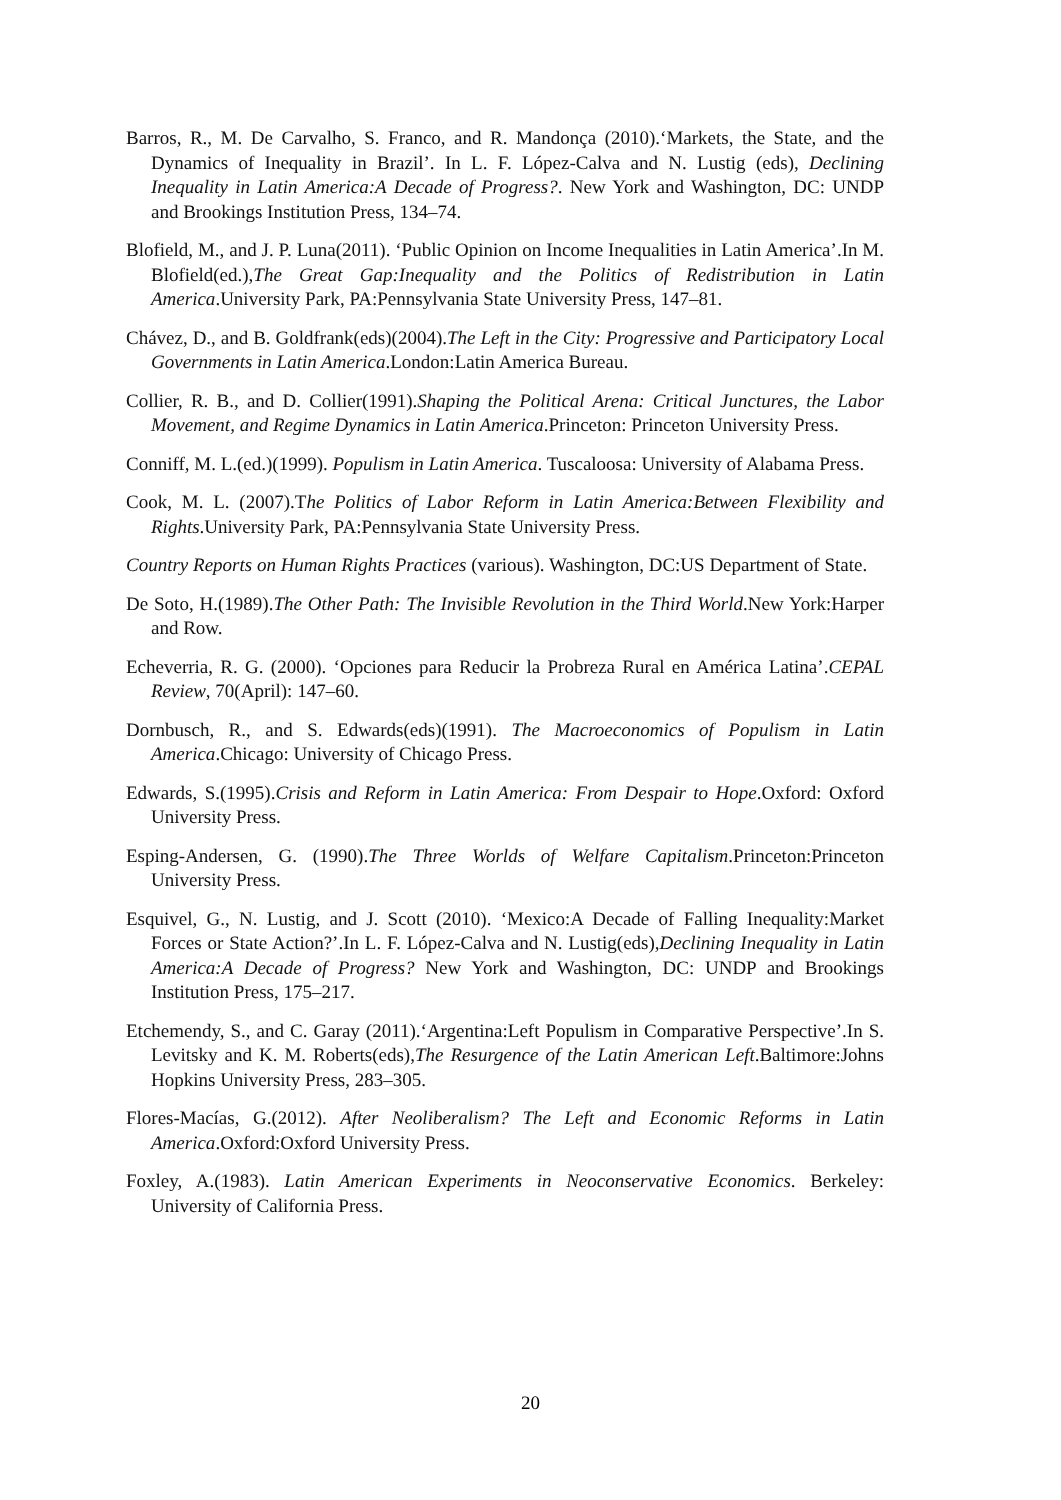Barros, R., M. De Carvalho, S. Franco, and R. Mandonça (2010).‘Markets, the State, and the Dynamics of Inequality in Brazil’. In L. F. López-Calva and N. Lustig (eds), Declining Inequality in Latin America:A Decade of Progress?. New York and Washington, DC: UNDP and Brookings Institution Press, 134–74.
Blofield, M., and J. P. Luna(2011). ‘Public Opinion on Income Inequalities in Latin America’.In M. Blofield(ed.),The Great Gap:Inequality and the Politics of Redistribution in Latin America.University Park, PA:Pennsylvania State University Press, 147–81.
Chávez, D., and B. Goldfrank(eds)(2004).The Left in the City: Progressive and Participatory Local Governments in Latin America.London:Latin America Bureau.
Collier, R. B., and D. Collier(1991).Shaping the Political Arena: Critical Junctures, the Labor Movement, and Regime Dynamics in Latin America.Princeton: Princeton University Press.
Conniff, M. L.(ed.)(1999). Populism in Latin America. Tuscaloosa: University of Alabama Press.
Cook, M. L. (2007).The Politics of Labor Reform in Latin America:Between Flexibility and Rights.University Park, PA:Pennsylvania State University Press.
Country Reports on Human Rights Practices (various). Washington, DC:US Department of State.
De Soto, H.(1989).The Other Path: The Invisible Revolution in the Third World.New York:Harper and Row.
Echeverria, R. G. (2000). ‘Opciones para Reducir la Probreza Rural en América Latina’.CEPAL Review, 70(April): 147–60.
Dornbusch, R., and S. Edwards(eds)(1991). The Macroeconomics of Populism in Latin America.Chicago: University of Chicago Press.
Edwards, S.(1995).Crisis and Reform in Latin America: From Despair to Hope.Oxford: Oxford University Press.
Esping-Andersen, G. (1990).The Three Worlds of Welfare Capitalism.Princeton:Princeton University Press.
Esquivel, G., N. Lustig, and J. Scott (2010). ‘Mexico:A Decade of Falling Inequality:Market Forces or State Action?’.In L. F. López-Calva and N. Lustig(eds),Declining Inequality in Latin America:A Decade of Progress? New York and Washington, DC: UNDP and Brookings Institution Press, 175–217.
Etchemendy, S., and C. Garay (2011).‘Argentina:Left Populism in Comparative Perspective’.In S. Levitsky and K. M. Roberts(eds),The Resurgence of the Latin American Left.Baltimore:Johns Hopkins University Press, 283–305.
Flores-Macías, G.(2012). After Neoliberalism? The Left and Economic Reforms in Latin America.Oxford:Oxford University Press.
Foxley, A.(1983). Latin American Experiments in Neoconservative Economics. Berkeley: University of California Press.
20